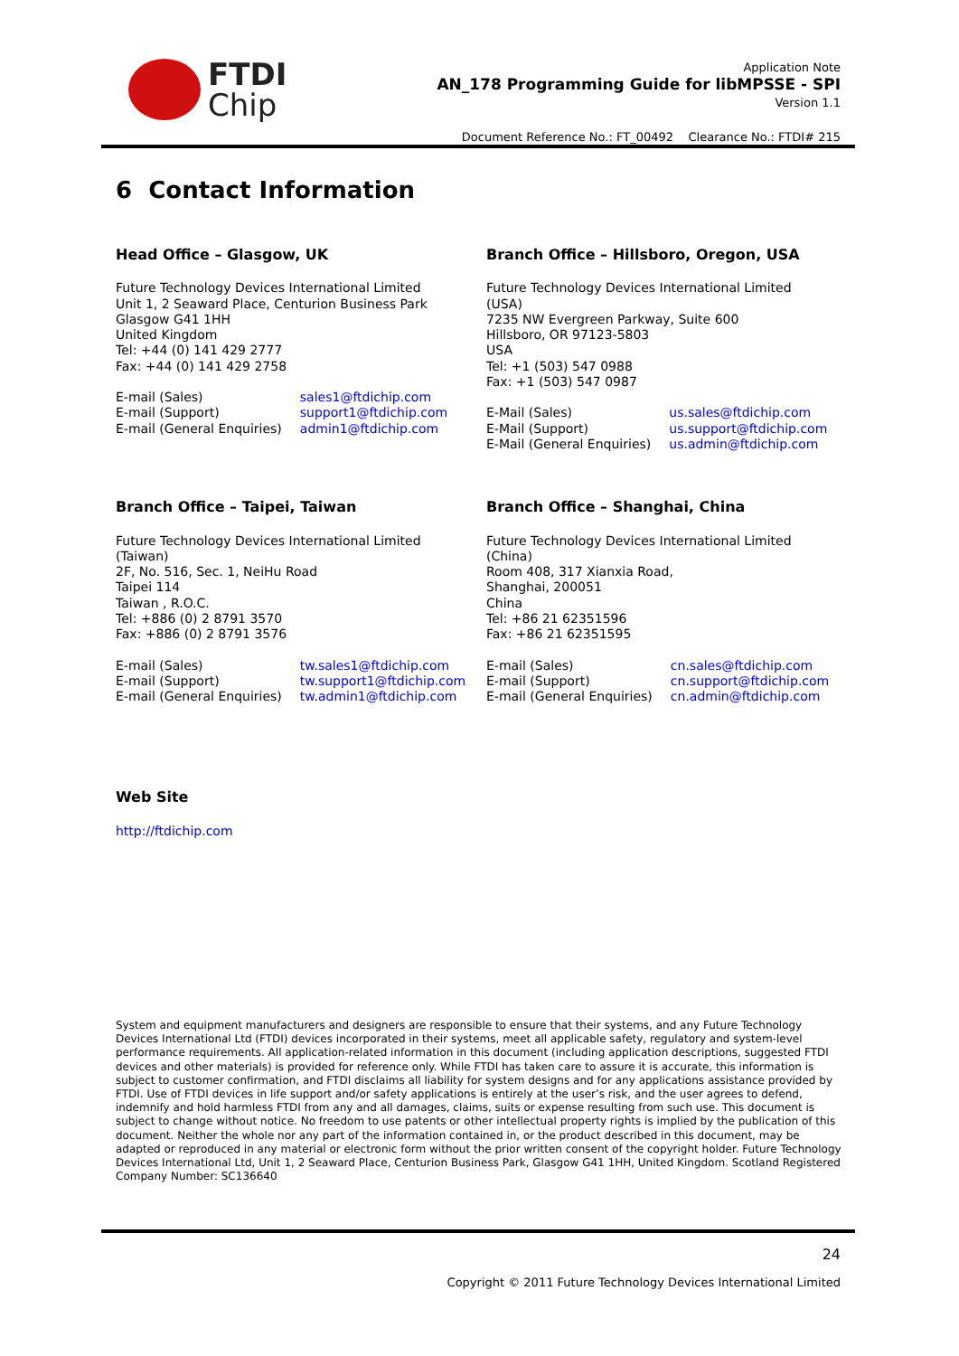FTDI
Chip
Application Note
AN_178 Programming Guide for libMPSSE - SPI
Version 1.1
Document Reference No.: FT_00492 Clearance No.: FTDI# 215
6 Contact Information
Head Office – Glasgow, UK
Future Technology Devices International Limited
Unit 1, 2 Seaward Place, Centurion Business Park
Glasgow G41 1HH
United Kingdom
Tel: +44 (0) 141 429 2777
Fax: +44 (0) 141 429 2758
| E-mail (Sales) | sales1@ftdichip.com |
| E-mail (Support) | support1@ftdichip.com |
| E-mail (General Enquiries) | admin1@ftdichip.com |
Branch Office – Hillsboro, Oregon, USA
Future Technology Devices International Limited
(USA)
7235 NW Evergreen Parkway, Suite 600
Hillsboro, OR 97123-5803
USA
Tel: +1 (503) 547 0988
Fax: +1 (503) 547 0987
| E-Mail (Sales) | us.sales@ftdichip.com |
| E-Mail (Support) | us.support@ftdichip.com |
| E-Mail (General Enquiries) | us.admin@ftdichip.com |
Branch Office – Taipei, Taiwan
Future Technology Devices International Limited
(Taiwan)
2F, No. 516, Sec. 1, NeiHu Road
Taipei 114
Taiwan , R.O.C.
Tel: +886 (0) 2 8791 3570
Fax: +886 (0) 2 8791 3576
| E-mail (Sales) | tw.sales1@ftdichip.com |
| E-mail (Support) | tw.support1@ftdichip.com |
| E-mail (General Enquiries) | tw.admin1@ftdichip.com |
Branch Office – Shanghai, China
Future Technology Devices International Limited
(China)
Room 408, 317 Xianxia Road,
Shanghai, 200051
China
Tel: +86 21 62351596
Fax: +86 21 62351595
| E-mail (Sales) | cn.sales@ftdichip.com |
| E-mail (Support) | cn.support@ftdichip.com |
| E-mail (General Enquiries) | cn.admin@ftdichip.com |
Web Site
http://ftdichip.com
System and equipment manufacturers and designers are responsible to ensure that their systems, and any Future Technology Devices International Ltd (FTDI) devices incorporated in their systems, meet all applicable safety, regulatory and system-level performance requirements. All application-related information in this document (including application descriptions, suggested FTDI devices and other materials) is provided for reference only. While FTDI has taken care to assure it is accurate, this information is subject to customer confirmation, and FTDI disclaims all liability for system designs and for any applications assistance provided by FTDI. Use of FTDI devices in life support and/or safety applications is entirely at the user’s risk, and the user agrees to defend, indemnify and hold harmless FTDI from any and all damages, claims, suits or expense resulting from such use. This document is subject to change without notice. No freedom to use patents or other intellectual property rights is implied by the publication of this document. Neither the whole nor any part of the information contained in, or the product described in this document, may be adapted or reproduced in any material or electronic form without the prior written consent of the copyright holder. Future Technology Devices International Ltd, Unit 1, 2 Seaward Place, Centurion Business Park, Glasgow G41 1HH, United Kingdom. Scotland Registered Company Number: SC136640
24
Copyright © 2011 Future Technology Devices International Limited